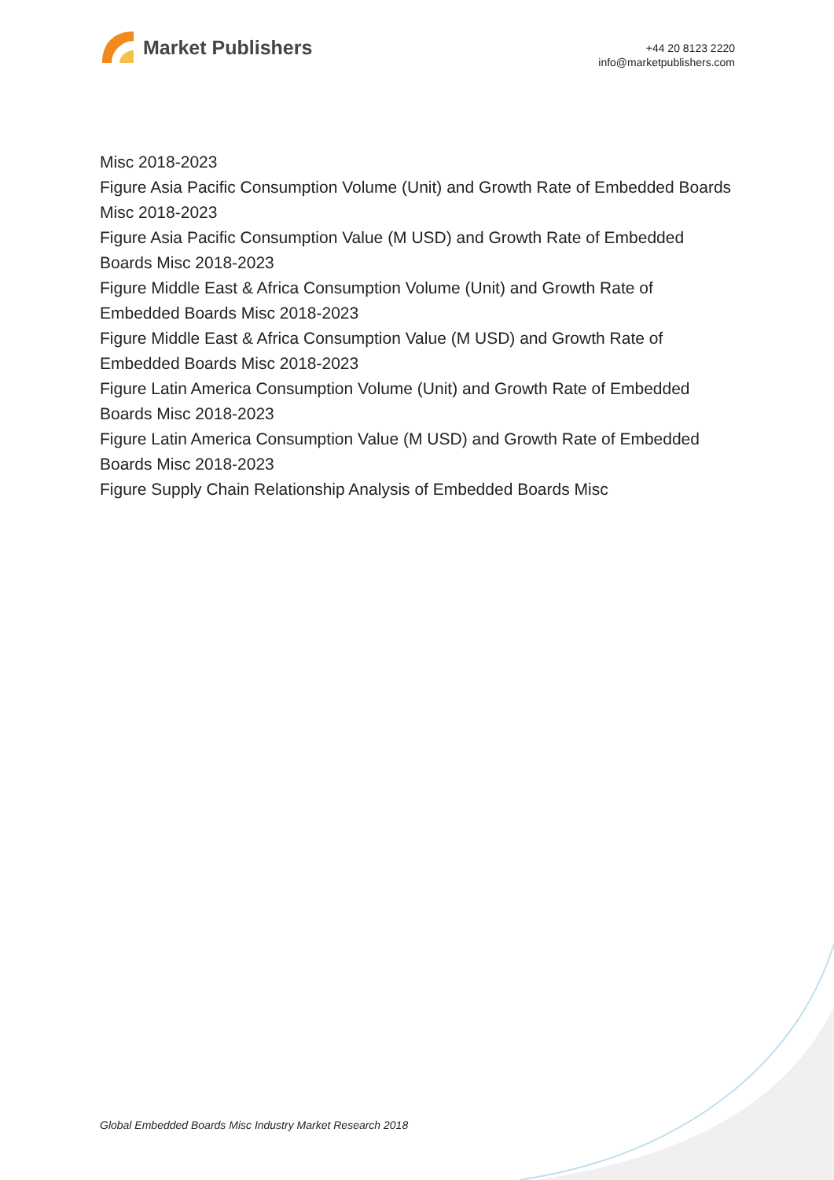Market Publishers
+44 20 8123 2220
info@marketpublishers.com
Misc 2018-2023
Figure Asia Pacific Consumption Volume (Unit) and Growth Rate of Embedded Boards Misc 2018-2023
Figure Asia Pacific Consumption Value (M USD) and Growth Rate of Embedded Boards Misc 2018-2023
Figure Middle East & Africa Consumption Volume (Unit) and Growth Rate of Embedded Boards Misc 2018-2023
Figure Middle East & Africa Consumption Value (M USD) and Growth Rate of Embedded Boards Misc 2018-2023
Figure Latin America Consumption Volume (Unit) and Growth Rate of Embedded Boards Misc 2018-2023
Figure Latin America Consumption Value (M USD) and Growth Rate of Embedded Boards Misc 2018-2023
Figure Supply Chain Relationship Analysis of Embedded Boards Misc
Global Embedded Boards Misc Industry Market Research 2018